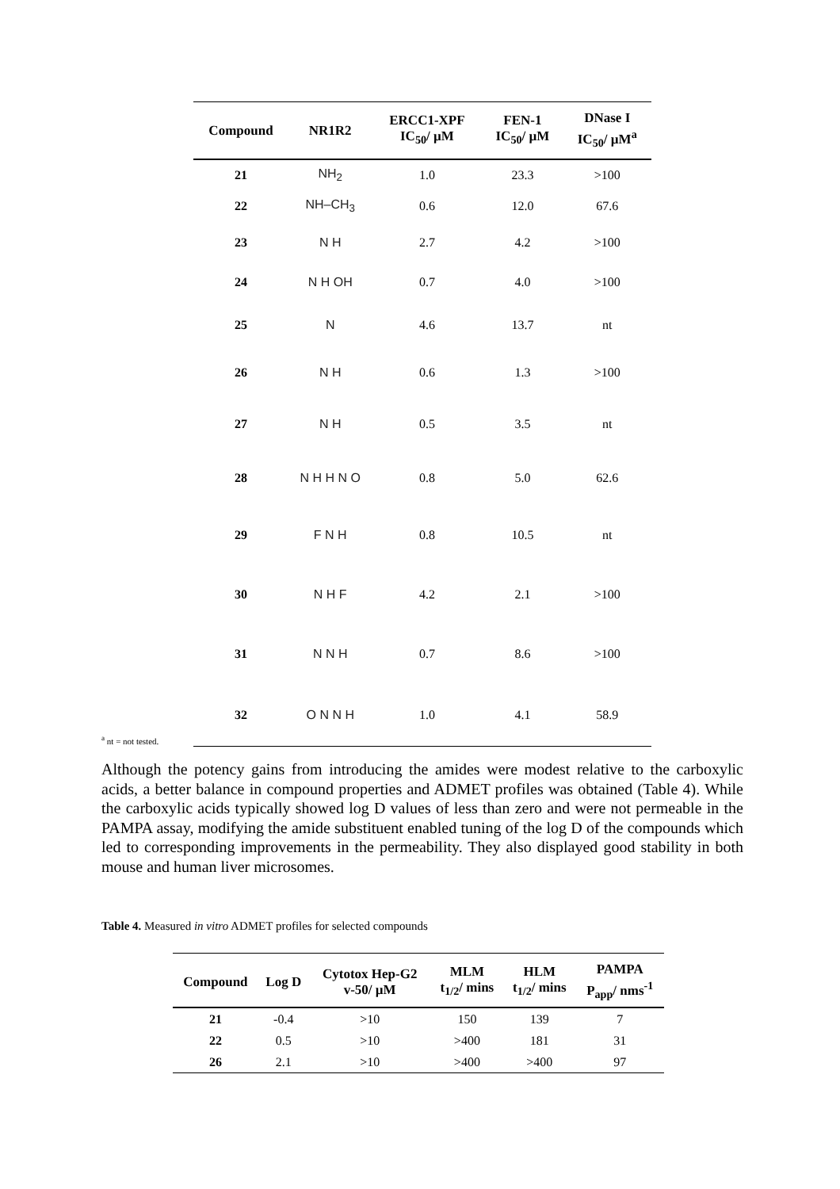| Compound | NR1R2 | ERCC1-XPF IC<sub>50</sub>/ µM | FEN-1 IC<sub>50</sub>/ µM | DNase I IC<sub>50</sub>/ µM<sup>a</sup> |
| --- | --- | --- | --- | --- |
| 21 | NH<sub>2</sub> | 1.0 | 23.3 | >100 |
| 22 | NH–CH<sub>3</sub> | 0.6 | 12.0 | 67.6 |
| 23 | N H | 2.7 | 4.2 | >100 |
| 24 | N H OH | 0.7 | 4.0 | >100 |
| 25 | N | 4.6 | 13.7 | nt |
| 26 | N H | 0.6 | 1.3 | >100 |
| 27 | N H | 0.5 | 3.5 | nt |
| 28 | N H H N O | 0.8 | 5.0 | 62.6 |
| 29 | F N H | 0.8 | 10.5 | nt |
| 30 | N H F | 4.2 | 2.1 | >100 |
| 31 | N N H | 0.7 | 8.6 | >100 |
| 32 | O N N H | 1.0 | 4.1 | 58.9 |
<sup>a</sup> nt = not tested.
Although the potency gains from introducing the amides were modest relative to the carboxylic acids, a better balance in compound properties and ADMET profiles was obtained (Table 4). While the carboxylic acids typically showed log D values of less than zero and were not permeable in the PAMPA assay, modifying the amide substituent enabled tuning of the log D of the compounds which led to corresponding improvements in the permeability. They also displayed good stability in both mouse and human liver microsomes.
Table 4. Measured in vitro ADMET profiles for selected compounds
| Compound | Log D | Cytotox Hep-G2 v-50/ µM | MLM t<sub>1/2</sub>/ mins | HLM t<sub>1/2</sub>/ mins | PAMPA P<sub>app</sub>/ nms<sup>-1</sup> |
| --- | --- | --- | --- | --- | --- |
| 21 | -0.4 | >10 | 150 | 139 | 7 |
| 22 | 0.5 | >10 | >400 | 181 | 31 |
| 26 | 2.1 | >10 | >400 | >400 | 97 |